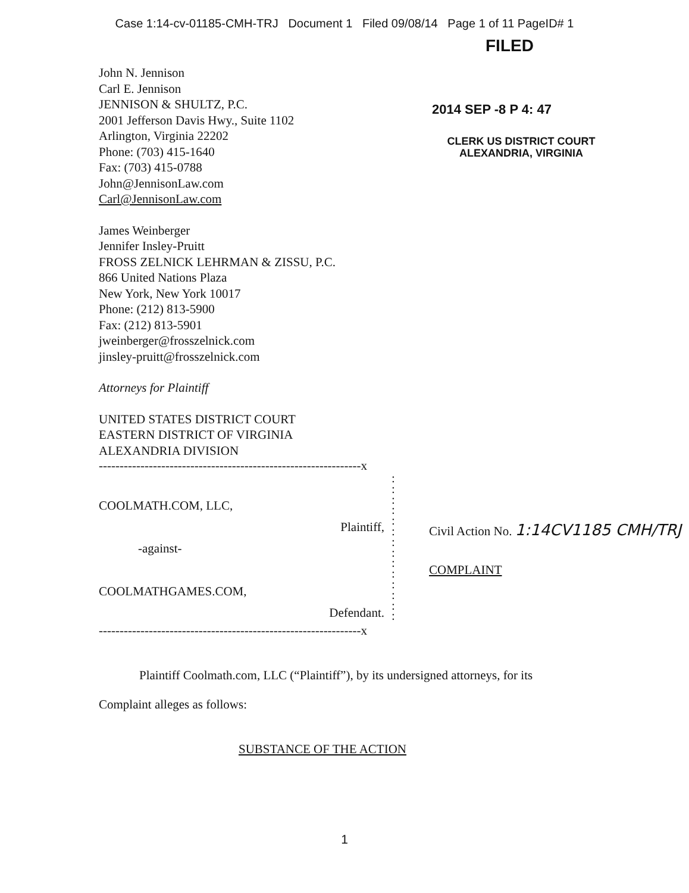Case 1:14-cv-01185-CMH-TRJ Document 1 Filed 09/08/14 Page 1 of 11 PageID# 1
John N. Jennison
Carl E. Jennison
JENNISON & SHULTZ, P.C.
2001 Jefferson Davis Hwy., Suite 1102
Arlington, Virginia 22202
Phone: (703) 415-1640
Fax: (703) 415-0788
John@JennisonLaw.com
Carl@JennisonLaw.com
James Weinberger
Jennifer Insley-Pruitt
FROSS ZELNICK LEHRMAN & ZISSU, P.C.
866 United Nations Plaza
New York, New York 10017
Phone: (212) 813-5900
Fax: (212) 813-5901
jweinberger@frosszelnick.com
jinsley-pruitt@frosszelnick.com
Attorneys for Plaintiff
UNITED STATES DISTRICT COURT
EASTERN DISTRICT OF VIRGINIA
ALEXANDRIA DIVISION
FILED
2014 SEP -8 P 4: 47
CLERK US DISTRICT COURT
ALEXANDRIA, VIRGINIA
---------------------------------------------------------------x
COOLMATH.COM, LLC,
Plaintiff,
-against-
COOLMATHGAMES.COM,
Defendant.
:
:
:
:
:
:
:
:
:
:
:
:
:
:
Civil Action No. 1:14CV1185 CMH/TRJ
COMPLAINT
---------------------------------------------------------------x
Plaintiff Coolmath.com, LLC (“Plaintiff”), by its undersigned attorneys, for its
Complaint alleges as follows:
SUBSTANCE OF THE ACTION
1